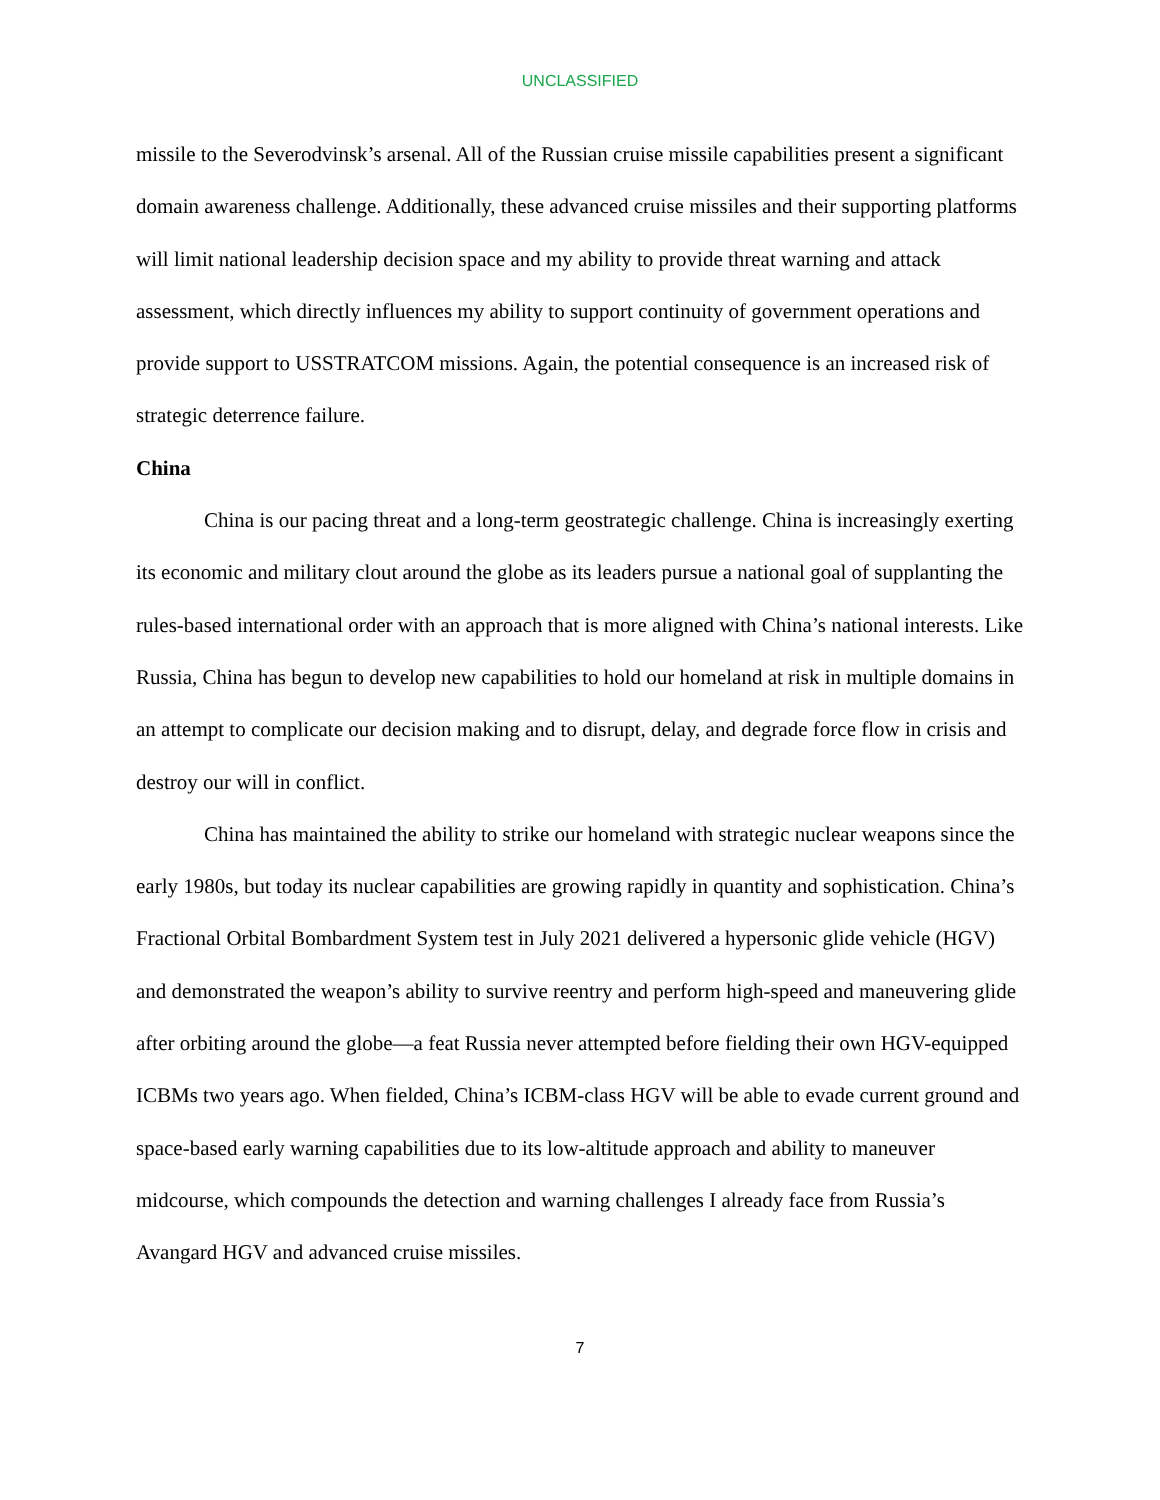UNCLASSIFIED
missile to the Severodvinsk’s arsenal. All of the Russian cruise missile capabilities present a significant domain awareness challenge. Additionally, these advanced cruise missiles and their supporting platforms will limit national leadership decision space and my ability to provide threat warning and attack assessment, which directly influences my ability to support continuity of government operations and provide support to USSTRATCOM missions. Again, the potential consequence is an increased risk of strategic deterrence failure.
China
China is our pacing threat and a long-term geostrategic challenge. China is increasingly exerting its economic and military clout around the globe as its leaders pursue a national goal of supplanting the rules-based international order with an approach that is more aligned with China’s national interests. Like Russia, China has begun to develop new capabilities to hold our homeland at risk in multiple domains in an attempt to complicate our decision making and to disrupt, delay, and degrade force flow in crisis and destroy our will in conflict.
China has maintained the ability to strike our homeland with strategic nuclear weapons since the early 1980s, but today its nuclear capabilities are growing rapidly in quantity and sophistication. China’s Fractional Orbital Bombardment System test in July 2021 delivered a hypersonic glide vehicle (HGV) and demonstrated the weapon’s ability to survive reentry and perform high-speed and maneuvering glide after orbiting around the globe—a feat Russia never attempted before fielding their own HGV-equipped ICBMs two years ago. When fielded, China’s ICBM-class HGV will be able to evade current ground and space-based early warning capabilities due to its low-altitude approach and ability to maneuver midcourse, which compounds the detection and warning challenges I already face from Russia’s Avangard HGV and advanced cruise missiles.
7